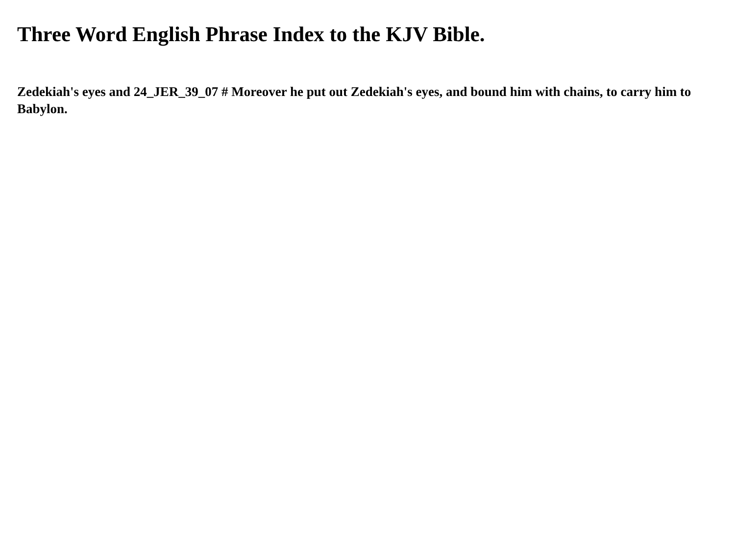Three Word English Phrase Index to the KJV Bible.
Zedekiah's eyes and 24_JER_39_07 # Moreover he put out Zedekiah's eyes, and bound him with chains, to carry him to Babylon.